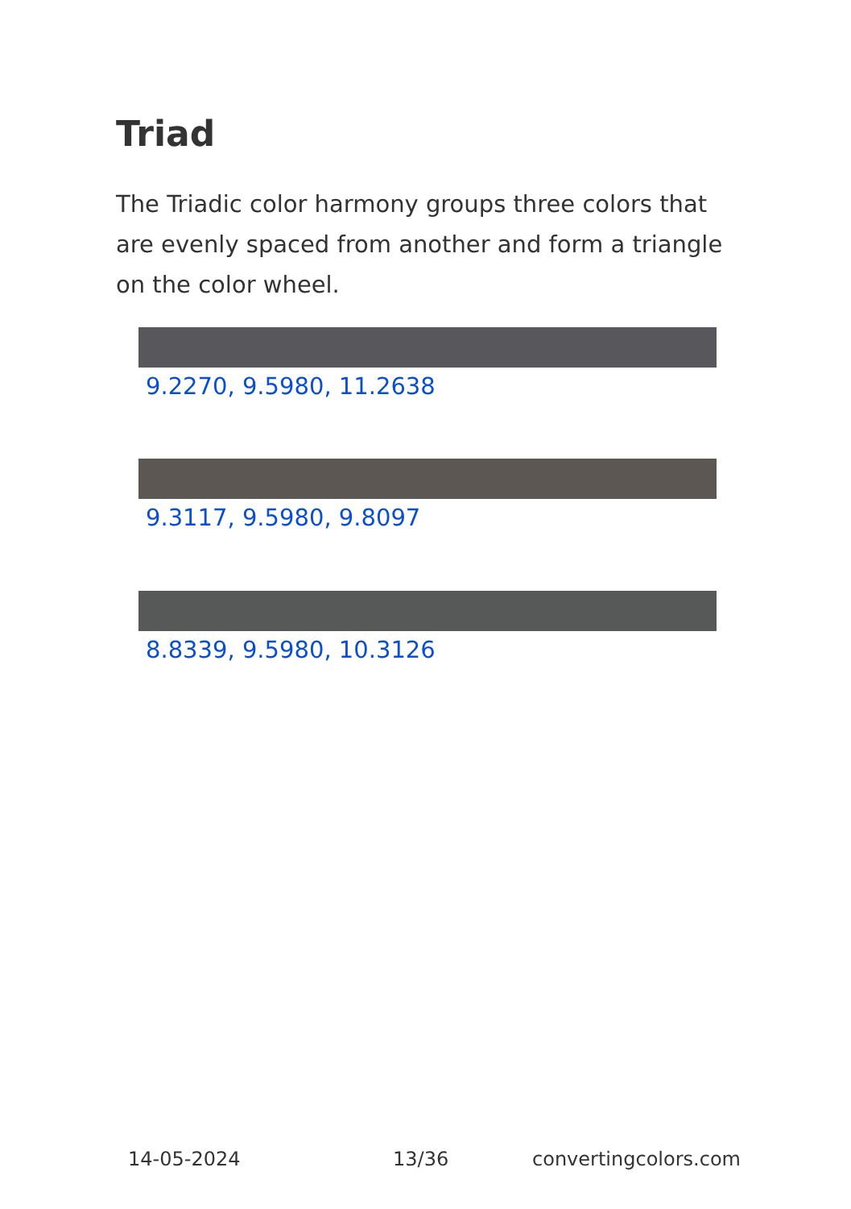Triad
The Triadic color harmony groups three colors that are evenly spaced from another and form a triangle on the color wheel.
9.2270, 9.5980, 11.2638
9.3117, 9.5980, 9.8097
8.8339, 9.5980, 10.3126
14-05-2024 13/36 convertingcolors.com